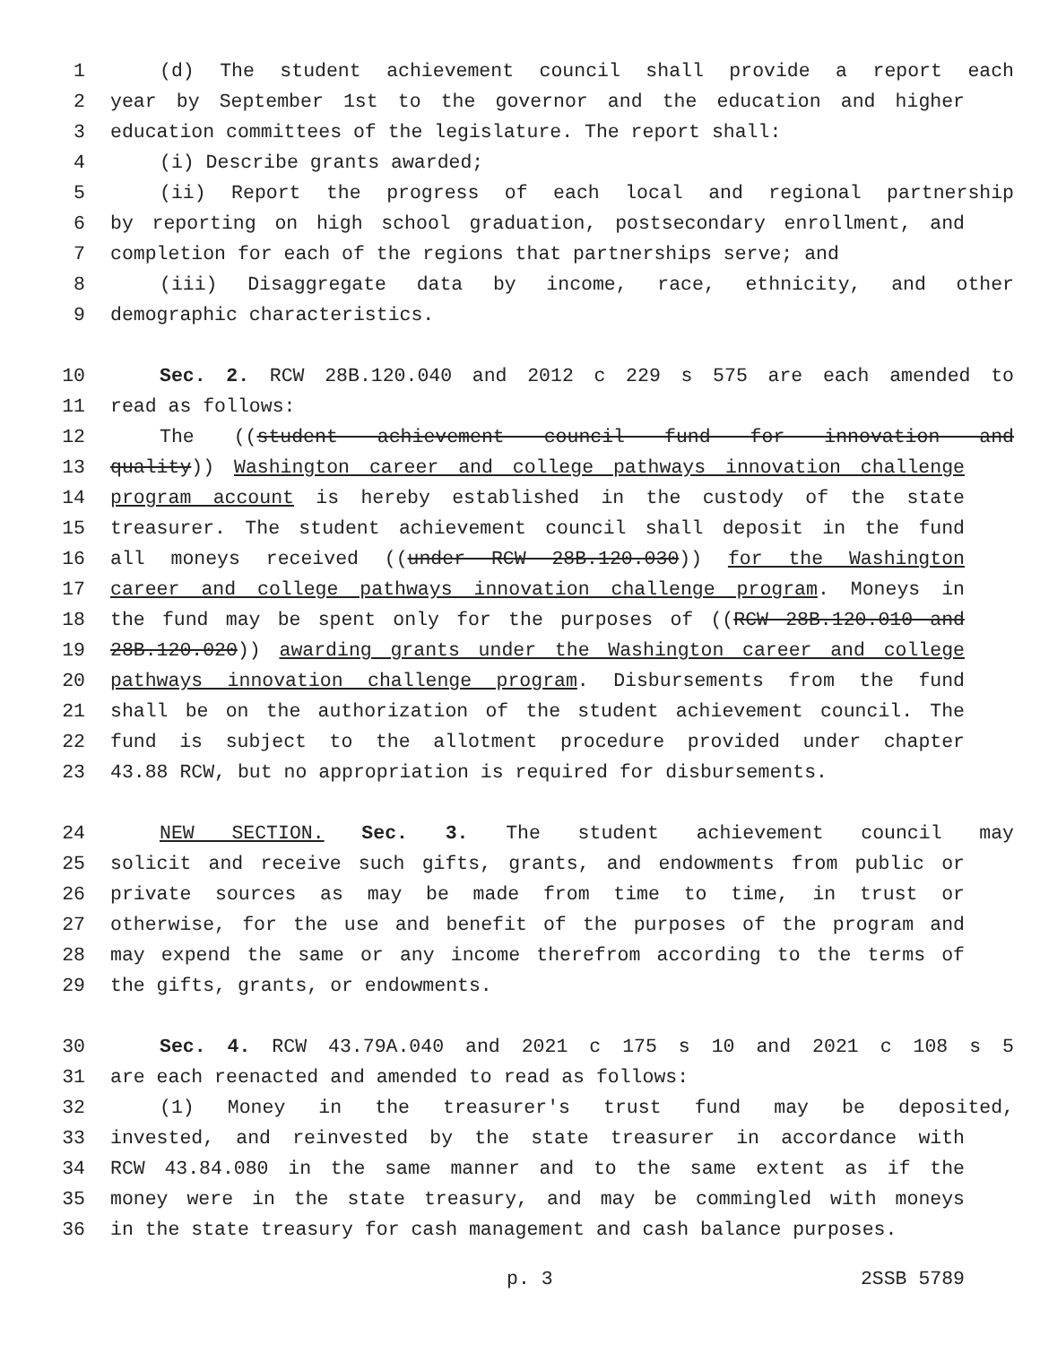1 (d) The student achievement council shall provide a report each
2 year by September 1st to the governor and the education and higher
3 education committees of the legislature. The report shall:
4 (i) Describe grants awarded;
5 (ii) Report the progress of each local and regional partnership
6 by reporting on high school graduation, postsecondary enrollment, and
7 completion for each of the regions that partnerships serve; and
8 (iii) Disaggregate data by income, race, ethnicity, and other
9 demographic characteristics.
10 Sec. 2. RCW 28B.120.040 and 2012 c 229 s 575 are each amended to
11 read as follows:
12 The ((student achievement council fund for innovation and
13 quality)) Washington career and college pathways innovation challenge
14 program account is hereby established in the custody of the state
15 treasurer. The student achievement council shall deposit in the fund
16 all moneys received ((under RCW 28B.120.030)) for the Washington
17 career and college pathways innovation challenge program. Moneys in
18 the fund may be spent only for the purposes of ((RCW 28B.120.010 and
19 28B.120.020)) awarding grants under the Washington career and college
20 pathways innovation challenge program. Disbursements from the fund
21 shall be on the authorization of the student achievement council. The
22 fund is subject to the allotment procedure provided under chapter
23 43.88 RCW, but no appropriation is required for disbursements.
24 NEW SECTION. Sec. 3. The student achievement council may
25 solicit and receive such gifts, grants, and endowments from public or
26 private sources as may be made from time to time, in trust or
27 otherwise, for the use and benefit of the purposes of the program and
28 may expend the same or any income therefrom according to the terms of
29 the gifts, grants, or endowments.
30 Sec. 4. RCW 43.79A.040 and 2021 c 175 s 10 and 2021 c 108 s 5
31 are each reenacted and amended to read as follows:
32 (1) Money in the treasurer's trust fund may be deposited,
33 invested, and reinvested by the state treasurer in accordance with
34 RCW 43.84.080 in the same manner and to the same extent as if the
35 money were in the state treasury, and may be commingled with moneys
36 in the state treasury for cash management and cash balance purposes.
p. 3 2SSB 5789